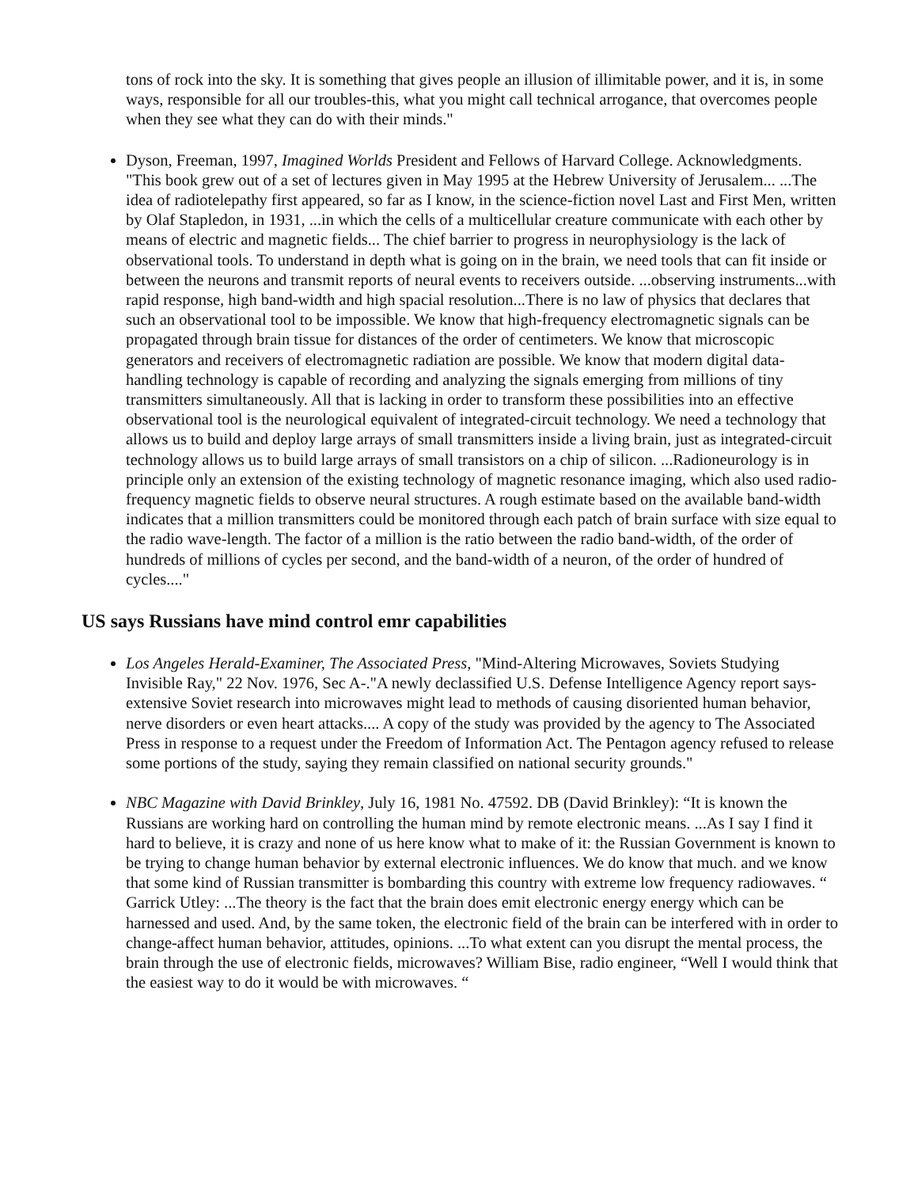tons of rock into the sky. It is something that gives people an illusion of illimitable power, and it is, in some ways, responsible for all our troubles-this, what you might call technical arrogance, that overcomes people when they see what they can do with their minds."
Dyson, Freeman, 1997, Imagined Worlds President and Fellows of Harvard College. Acknowledgments. "This book grew out of a set of lectures given in May 1995 at the Hebrew University of Jerusalem... ...The idea of radiotelepathy first appeared, so far as I know, in the science-fiction novel Last and First Men, written by Olaf Stapledon, in 1931, ...in which the cells of a multicellular creature communicate with each other by means of electric and magnetic fields... The chief barrier to progress in neurophysiology is the lack of observational tools. To understand in depth what is going on in the brain, we need tools that can fit inside or between the neurons and transmit reports of neural events to receivers outside. ...observing instruments...with rapid response, high band-width and high spacial resolution...There is no law of physics that declares that such an observational tool to be impossible. We know that high-frequency electromagnetic signals can be propagated through brain tissue for distances of the order of centimeters. We know that microscopic generators and receivers of electromagnetic radiation are possible. We know that modern digital data-handling technology is capable of recording and analyzing the signals emerging from millions of tiny transmitters simultaneously. All that is lacking in order to transform these possibilities into an effective observational tool is the neurological equivalent of integrated-circuit technology. We need a technology that allows us to build and deploy large arrays of small transmitters inside a living brain, just as integrated-circuit technology allows us to build large arrays of small transistors on a chip of silicon. ...Radioneurology is in principle only an extension of the existing technology of magnetic resonance imaging, which also used radio-frequency magnetic fields to observe neural structures. A rough estimate based on the available band-width indicates that a million transmitters could be monitored through each patch of brain surface with size equal to the radio wave-length. The factor of a million is the ratio between the radio band-width, of the order of hundreds of millions of cycles per second, and the band-width of a neuron, of the order of hundred of cycles...."
US says Russians have mind control emr capabilities
Los Angeles Herald-Examiner, The Associated Press, "Mind-Altering Microwaves, Soviets Studying Invisible Ray," 22 Nov. 1976, Sec A-."A newly declassified U.S. Defense Intelligence Agency report says- extensive Soviet research into microwaves might lead to methods of causing disoriented human behavior, nerve disorders or even heart attacks.... A copy of the study was provided by the agency to The Associated Press in response to a request under the Freedom of Information Act. The Pentagon agency refused to release some portions of the study, saying they remain classified on national security grounds."
NBC Magazine with David Brinkley, July 16, 1981 No. 47592. DB (David Brinkley): “It is known the Russians are working hard on controlling the human mind by remote electronic means. ...As I say I find it hard to believe, it is crazy and none of us here know what to make of it: the Russian Government is known to be trying to change human behavior by external electronic influences. We do know that much. and we know that some kind of Russian transmitter is bombarding this country with extreme low frequency radiowaves. “ Garrick Utley: ...The theory is the fact that the brain does emit electronic energy energy which can be harnessed and used. And, by the same token, the electronic field of the brain can be interfered with in order to change-affect human behavior, attitudes, opinions. ...To what extent can you disrupt the mental process, the brain through the use of electronic fields, microwaves? William Bise, radio engineer, “Well I would think that the easiest way to do it would be with microwaves. “